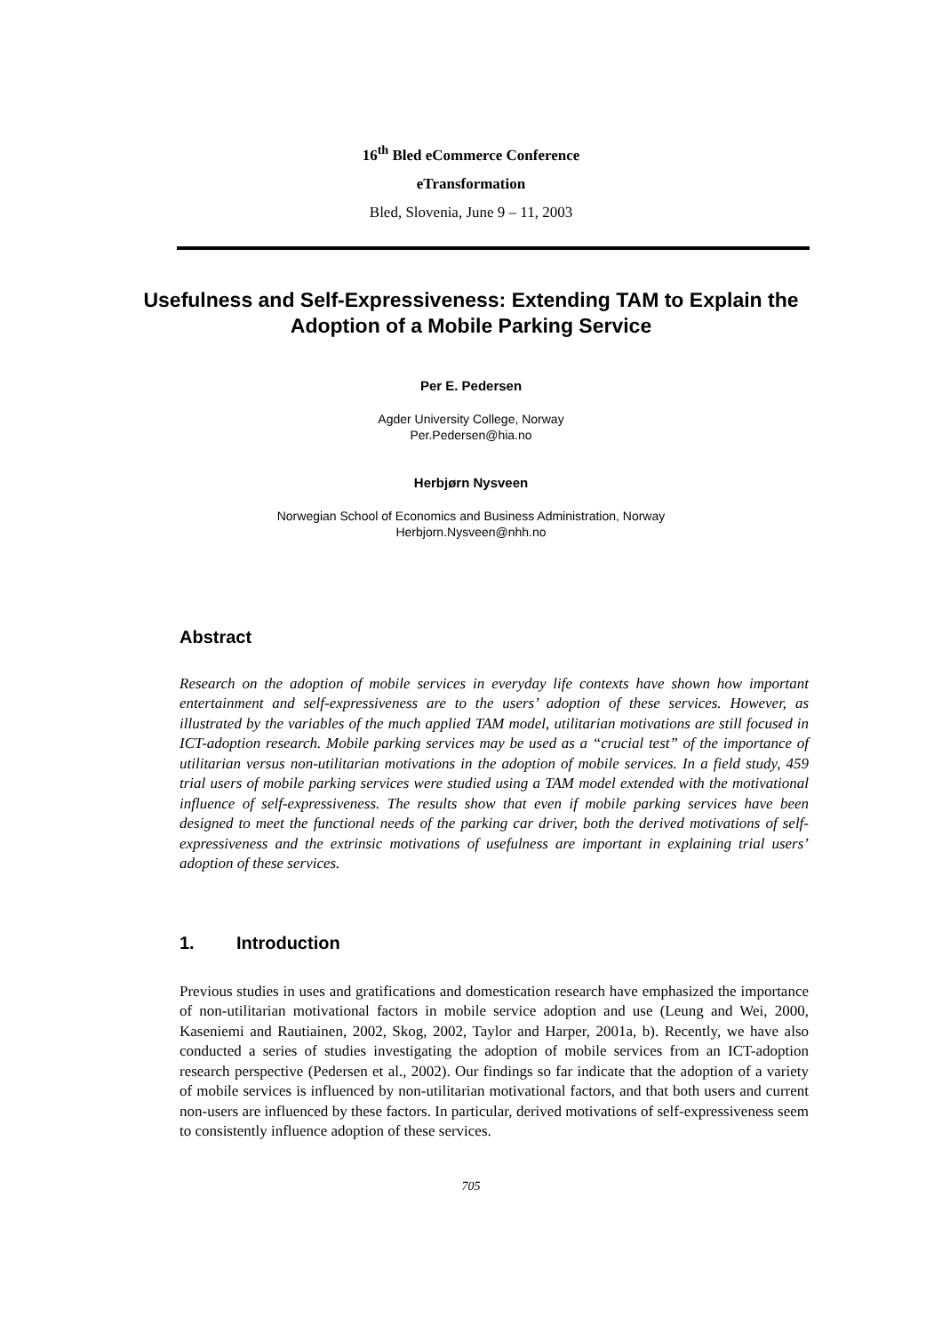16<sup>th</sup> Bled eCommerce Conference
eTransformation
Bled, Slovenia, June 9 – 11, 2003
Usefulness and Self-Expressiveness: Extending TAM to Explain the Adoption of a Mobile Parking Service
Per E. Pedersen
Agder University College, Norway
Per.Pedersen@hia.no
Herbjørn Nysveen
Norwegian School of Economics and Business Administration, Norway
Herbjorn.Nysveen@nhh.no
Abstract
Research on the adoption of mobile services in everyday life contexts have shown how important entertainment and self-expressiveness are to the users’ adoption of these services. However, as illustrated by the variables of the much applied TAM model, utilitarian motivations are still focused in ICT-adoption research. Mobile parking services may be used as a “crucial test” of the importance of utilitarian versus non-utilitarian motivations in the adoption of mobile services. In a field study, 459 trial users of mobile parking services were studied using a TAM model extended with the motivational influence of self-expressiveness. The results show that even if mobile parking services have been designed to meet the functional needs of the parking car driver, both the derived motivations of self-expressiveness and the extrinsic motivations of usefulness are important in explaining trial users’ adoption of these services.
1. Introduction
Previous studies in uses and gratifications and domestication research have emphasized the importance of non-utilitarian motivational factors in mobile service adoption and use (Leung and Wei, 2000, Kaseniemi and Rautiainen, 2002, Skog, 2002, Taylor and Harper, 2001a, b). Recently, we have also conducted a series of studies investigating the adoption of mobile services from an ICT-adoption research perspective (Pedersen et al., 2002). Our findings so far indicate that the adoption of a variety of mobile services is influenced by non-utilitarian motivational factors, and that both users and current non-users are influenced by these factors. In particular, derived motivations of self-expressiveness seem to consistently influence adoption of these services.
705